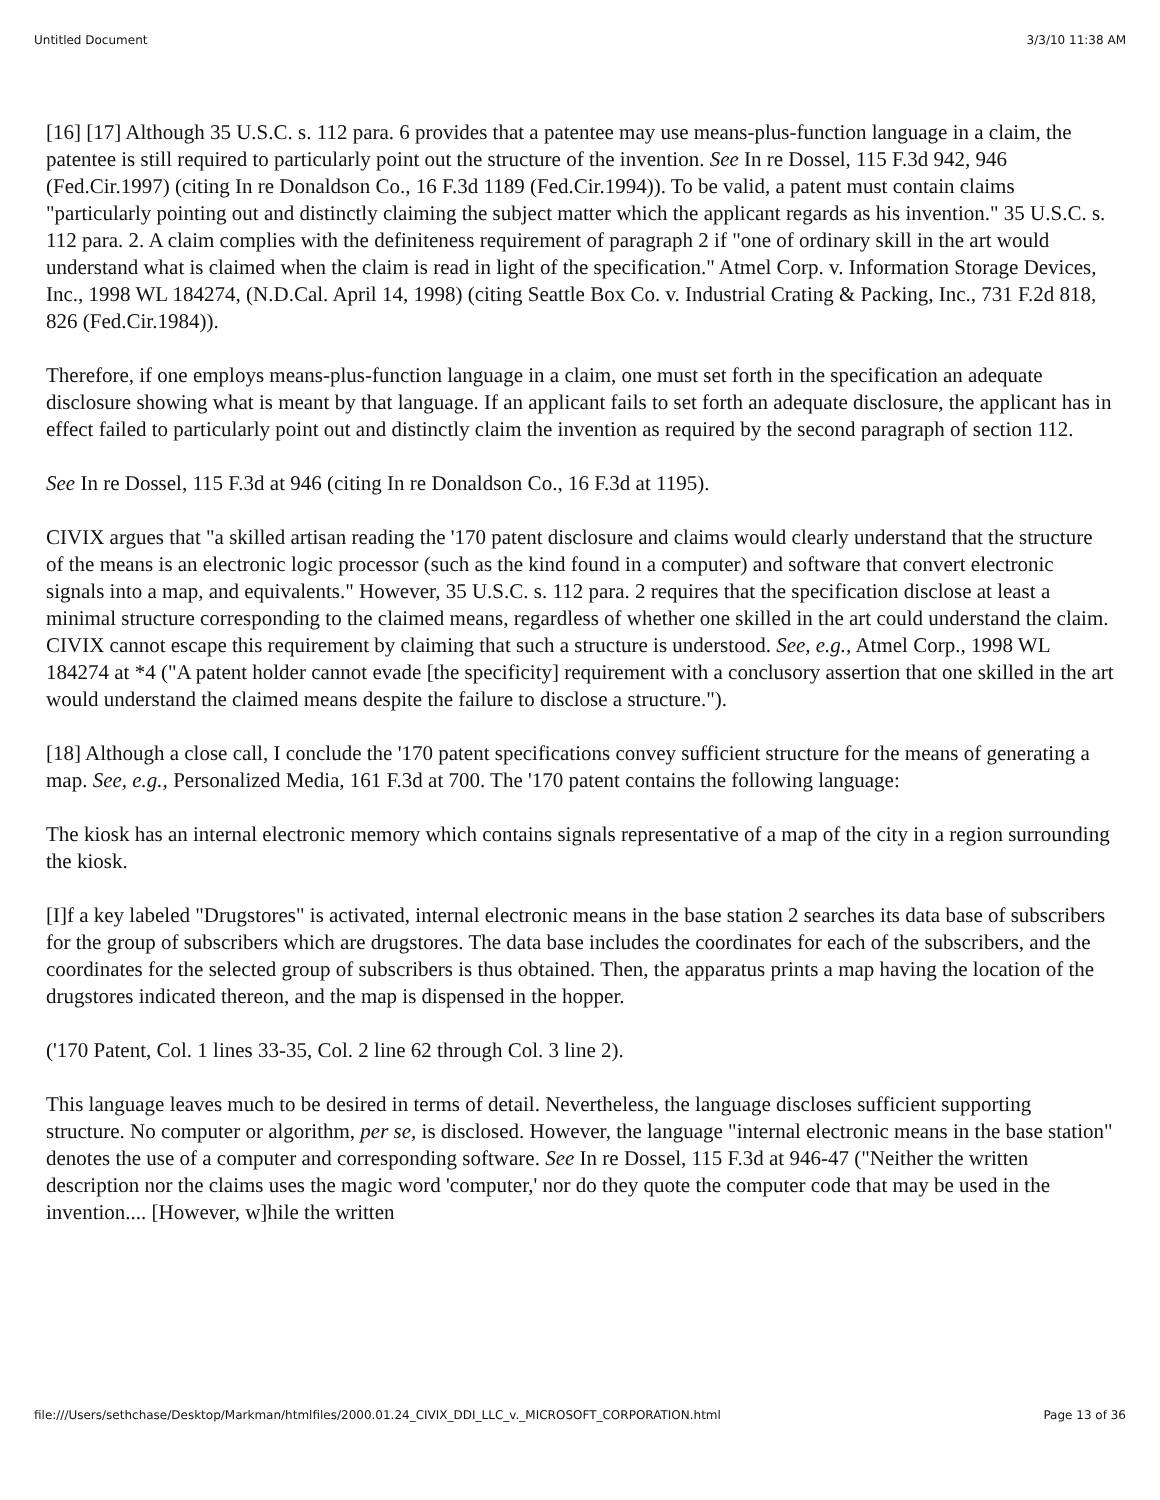Untitled Document 3/3/10 11:38 AM
[16] [17] Although 35 U.S.C. s. 112 para. 6 provides that a patentee may use means-plus-function language in a claim, the patentee is still required to particularly point out the structure of the invention. See In re Dossel, 115 F.3d 942, 946 (Fed.Cir.1997) (citing In re Donaldson Co., 16 F.3d 1189 (Fed.Cir.1994)). To be valid, a patent must contain claims "particularly pointing out and distinctly claiming the subject matter which the applicant regards as his invention." 35 U.S.C. s. 112 para. 2. A claim complies with the definiteness requirement of paragraph 2 if "one of ordinary skill in the art would understand what is claimed when the claim is read in light of the specification." Atmel Corp. v. Information Storage Devices, Inc., 1998 WL 184274, (N.D.Cal. April 14, 1998) (citing Seattle Box Co. v. Industrial Crating & Packing, Inc., 731 F.2d 818, 826 (Fed.Cir.1984)).
Therefore, if one employs means-plus-function language in a claim, one must set forth in the specification an adequate disclosure showing what is meant by that language. If an applicant fails to set forth an adequate disclosure, the applicant has in effect failed to particularly point out and distinctly claim the invention as required by the second paragraph of section 112.
See In re Dossel, 115 F.3d at 946 (citing In re Donaldson Co., 16 F.3d at 1195).
CIVIX argues that "a skilled artisan reading the '170 patent disclosure and claims would clearly understand that the structure of the means is an electronic logic processor (such as the kind found in a computer) and software that convert electronic signals into a map, and equivalents." However, 35 U.S.C. s. 112 para. 2 requires that the specification disclose at least a minimal structure corresponding to the claimed means, regardless of whether one skilled in the art could understand the claim. CIVIX cannot escape this requirement by claiming that such a structure is understood. See, e.g., Atmel Corp., 1998 WL 184274 at *4 ("A patent holder cannot evade [the specificity] requirement with a conclusory assertion that one skilled in the art would understand the claimed means despite the failure to disclose a structure.").
[18] Although a close call, I conclude the '170 patent specifications convey sufficient structure for the means of generating a map. See, e.g., Personalized Media, 161 F.3d at 700. The '170 patent contains the following language:
The kiosk has an internal electronic memory which contains signals representative of a map of the city in a region surrounding the kiosk.
[I]f a key labeled "Drugstores" is activated, internal electronic means in the base station 2 searches its data base of subscribers for the group of subscribers which are drugstores. The data base includes the coordinates for each of the subscribers, and the coordinates for the selected group of subscribers is thus obtained. Then, the apparatus prints a map having the location of the drugstores indicated thereon, and the map is dispensed in the hopper.
('170 Patent, Col. 1 lines 33-35, Col. 2 line 62 through Col. 3 line 2).
This language leaves much to be desired in terms of detail. Nevertheless, the language discloses sufficient supporting structure. No computer or algorithm, per se, is disclosed. However, the language "internal electronic means in the base station" denotes the use of a computer and corresponding software. See In re Dossel, 115 F.3d at 946-47 ("Neither the written description nor the claims uses the magic word 'computer,' nor do they quote the computer code that may be used in the invention.... [However, w]hile the written
file:///Users/sethchase/Desktop/Markman/htmlfiles/2000.01.24_CIVIX_DDI_LLC_v._MICROSOFT_CORPORATION.html Page 13 of 36